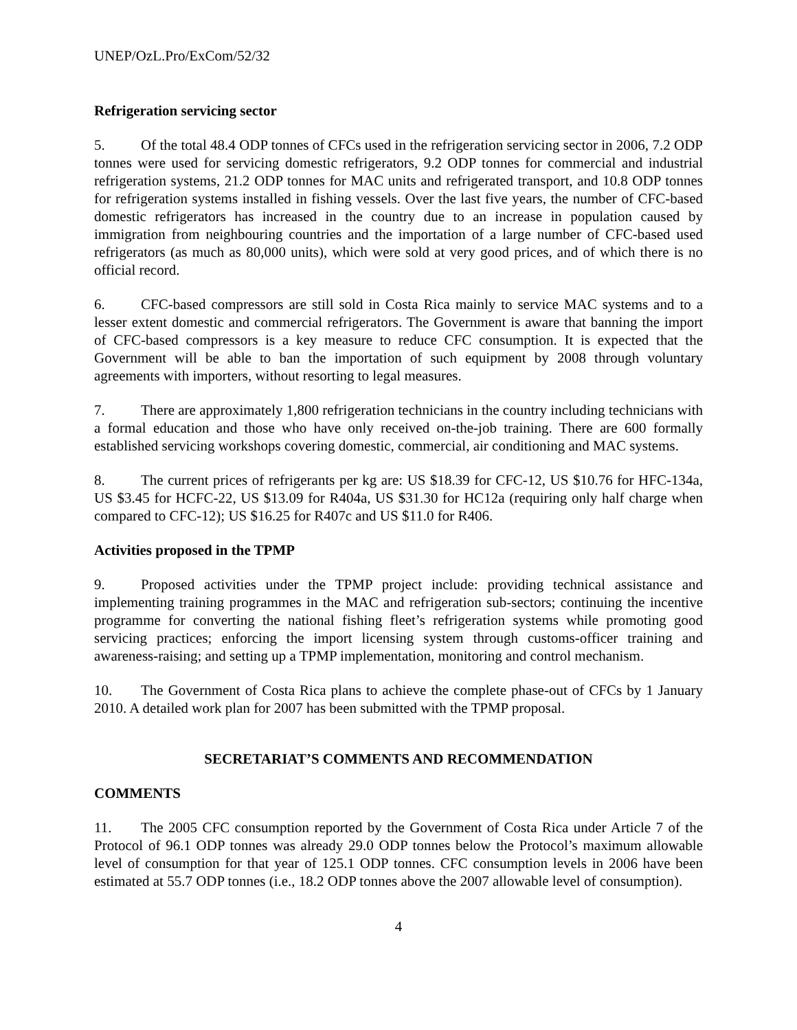UNEP/OzL.Pro/ExCom/52/32
Refrigeration servicing sector
5. Of the total 48.4 ODP tonnes of CFCs used in the refrigeration servicing sector in 2006, 7.2 ODP tonnes were used for servicing domestic refrigerators, 9.2 ODP tonnes for commercial and industrial refrigeration systems, 21.2 ODP tonnes for MAC units and refrigerated transport, and 10.8 ODP tonnes for refrigeration systems installed in fishing vessels. Over the last five years, the number of CFC-based domestic refrigerators has increased in the country due to an increase in population caused by immigration from neighbouring countries and the importation of a large number of CFC-based used refrigerators (as much as 80,000 units), which were sold at very good prices, and of which there is no official record.
6. CFC-based compressors are still sold in Costa Rica mainly to service MAC systems and to a lesser extent domestic and commercial refrigerators. The Government is aware that banning the import of CFC-based compressors is a key measure to reduce CFC consumption. It is expected that the Government will be able to ban the importation of such equipment by 2008 through voluntary agreements with importers, without resorting to legal measures.
7. There are approximately 1,800 refrigeration technicians in the country including technicians with a formal education and those who have only received on-the-job training. There are 600 formally established servicing workshops covering domestic, commercial, air conditioning and MAC systems.
8. The current prices of refrigerants per kg are: US $18.39 for CFC-12, US $10.76 for HFC-134a, US $3.45 for HCFC-22, US $13.09 for R404a, US $31.30 for HC12a (requiring only half charge when compared to CFC-12); US $16.25 for R407c and US $11.0 for R406.
Activities proposed in the TPMP
9. Proposed activities under the TPMP project include: providing technical assistance and implementing training programmes in the MAC and refrigeration sub-sectors; continuing the incentive programme for converting the national fishing fleet’s refrigeration systems while promoting good servicing practices; enforcing the import licensing system through customs-officer training and awareness-raising; and setting up a TPMP implementation, monitoring and control mechanism.
10. The Government of Costa Rica plans to achieve the complete phase-out of CFCs by 1 January 2010. A detailed work plan for 2007 has been submitted with the TPMP proposal.
SECRETARIAT’S COMMENTS AND RECOMMENDATION
COMMENTS
11. The 2005 CFC consumption reported by the Government of Costa Rica under Article 7 of the Protocol of 96.1 ODP tonnes was already 29.0 ODP tonnes below the Protocol’s maximum allowable level of consumption for that year of 125.1 ODP tonnes. CFC consumption levels in 2006 have been estimated at 55.7 ODP tonnes (i.e., 18.2 ODP tonnes above the 2007 allowable level of consumption).
4